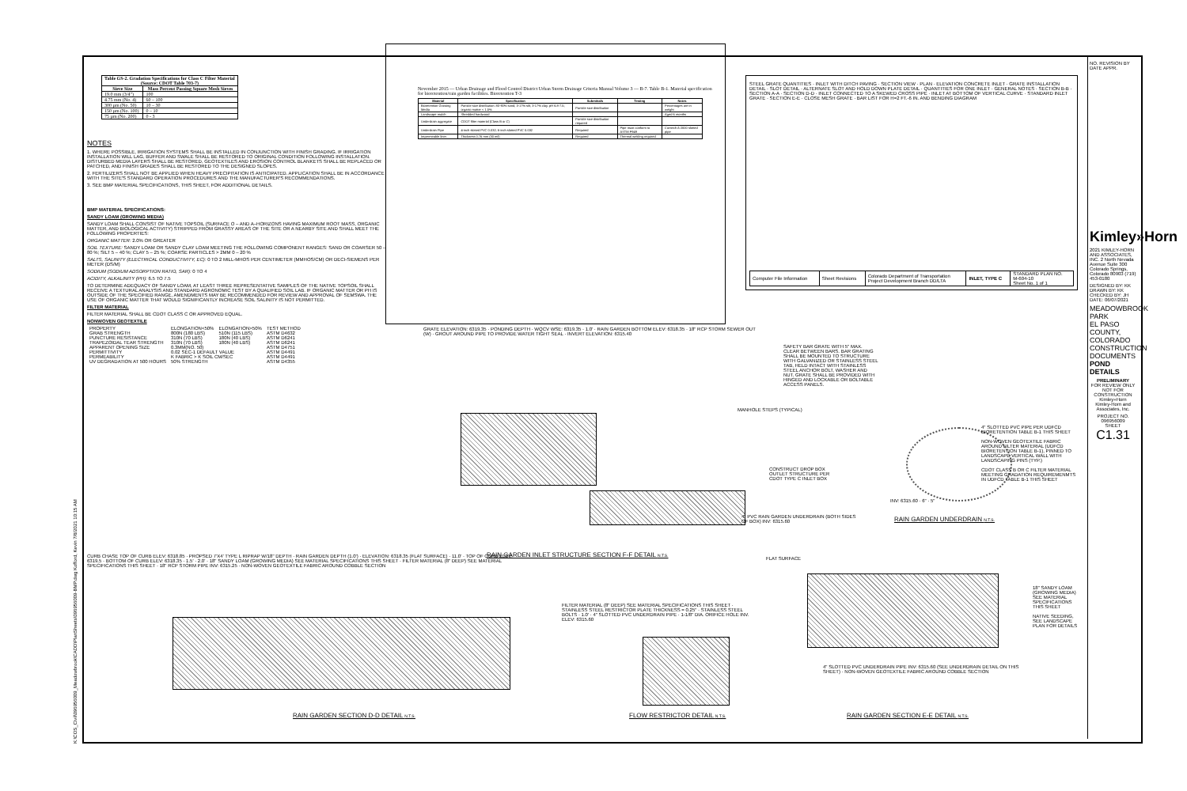| Table GS-2. Gradation Specifications for Class C Filter Material (Source: CDOT Table 703-7) | |
| --- | --- |
| Sieve Size | Mass Percent Passing Square Mesh Sieves |
| 19.0 mm (3/4") | 100 |
| 4.75 mm (No. 4) | 60 – 100 |
| 300 µm (No. 50) | 10 – 30 |
| 150 µm (No. 100) | 0 – 10 |
| 75 µm (No. 200) | 0 - 3 |
NOTES
1. WHERE POSSIBLE, IRRIGATION SYSTEMS SHALL BE INSTALLED IN CONJUNCTION WITH FINISH GRADING. IF IRRIGATION INSTALLATION WILL LAG, BUFFER AND SWALE SHALL BE RESTORED TO ORIGINAL CONDITION FOLLOWING INSTALLATION. DISTURBED MEDIA LAYERS SHALL BE RESTORED, GEOTEXTILES AND EROSION CONTROL BLANKETS SHALL BE REPLACED OR PATCHED, AND FINISH GRADES SHALL BE RESTORED TO THE DESIGNED SLOPES.
2. FERTILIZERS SHALL NOT BE APPLIED WHEN HEAVY PRECIPITATION IS ANTICIPATED. APPLICATION SHALL BE IN ACCORDANCE WITH THE SITE'S STANDARD OPERATION PROCEDURES AND THE MANUFACTURER'S RECOMMENDATIONS.
3. SEE BMP MATERIAL SPECIFICATIONS, THIS SHEET, FOR ADDITIONAL DETAILS.
BMP MATERIAL SPECIFICATIONS:
SANDY LOAM (GROWING MEDIA)
SANDY LOAM SHALL CONSIST OF NATIVE TOPSOIL (SURFACE O – AND A–HORIZONS HAVING MAXIMUM ROOT MASS, ORGANIC MATTER, AND BIOLOGICAL ACTIVITY) STRIPPED FROM GRASSY AREAS OF THE SITE OR A NEARBY SITE AND SHALL MEET THE FOLLOWING PROPERTIES:
ORGANIC MATTER: 2.0% OR GREATER
SOIL TEXTURE: SANDY LOAM OR SANDY CLAY LOAM MEETING THE FOLLOWING COMPONENT RANGES: SAND OR COARSER 50 – 80 %; SILT 5 – 40 %; CLAY 5 – 25 %; COARSE PARTICLES > 2MM 0 – 20 %
SALTS, SALINITY (ELECTRICAL CONDUCTIVITY, EC): 0 TO 2 MILL-MHOS PER CENTIMETER (MMHOS/CM) OR DECI-SIEMENS PER METER (DS/M)
SODIUM (SODIUM ADSORPTION RATIO, SAR): 0 TO 4
ACIDITY, ALKALINITY (PH): 6.5 TO 7.5
TO DETERMINE ADEQUACY OF SANDY LOAM, AT LEAST THREE REPRESENTATIVE SAMPLES OF THE NATIVE TOPSOIL SHALL RECEIVE A TEXTURAL ANALYSIS AND STANDARD AGRONOMIC TEST BY A QUALIFIED SOIL LAB. IF ORGANIC MATTER OR PH IS OUTSIDE OF THE SPECIFIED RANGE, AMENDMENTS MAY BE RECOMMENDED FOR REVIEW AND APPROVAL OF SEMSWA. THE USE OF ORGANIC MATTER THAT WOULD SIGNIFICANTLY INCREASE SOIL SALINITY IS NOT PERMITTED.
FILTER MATERIAL
FILTER MATERIAL SHALL BE CDOT CLASS C OR APPROVED EQUAL.
NONWOVEN GEOTEXTILE
| PROPERTY | ELONGATION<50% | ELONGATION>50% | TEST METHOD |
| GRAB STRENGTH | 800N (180 LBS) | 510N (115 LBS) | ASTM D4632 |
| PUNCTURE RESISTANCE | 310N (70 LBS) | 180N (40 LBS) | ASTM D6241 |
| TRAPEZOIDAL TEAR STRENGTH | 310N (70 LBS) | 180N (40 LBS) | ASTM D6241 |
| APPARENT OPENING SIZE | 0.3MM(NO. 50) | | ASTM D4751 |
| PERMITTIVITY | 0.02 SEC-1 DEFAULT VALUE | | ASTM D4491 |
| PERMEABILITY | K FABRIC > K SOIL CM/SEC | | ASTM D4491 |
| UV DEGRADATION AT 500 HOURS | 50% STRENGTH | | ASTM D4355 |
November 2015 — Urban Drainage and Flood Control District Urban Storm Drainage Criteria Manual Volume 3 — B-7. Table B-1. Material specification for bioretention/rain garden facilities. Bioretention T-3
| Material | Specification | Submittals | Testing | Notes |
| --- | --- | --- | --- | --- |
| Bioretention Growing Media | Particle size distribution: 80-90% sand; 3-17% silt; 3-17% clay. pH 6.8-7.5; organic matter < 1.5% | Particle size distribution | | Percentages are in weight |
| Landscape mulch | Shredded hardwood | | | Aged 6 months |
| Underdrain aggregate | CDOT filter material (Class B or C) | Particle size distribution required | | |
| Underdrain Pipe | 4-inch slotted PVC 0.032; 6-inch slotted PVC 0.032 | Required | Pipe must conform to ASTM F949 | Contech A-2000 slotted pipe |
| Impermeable liner | Thickness 0.76 mm (30 mil) | Required | Thermal welding required | |
STEEL GRATE QUANTITIES · INLET WITH DITCH PAVING · SECTION VIEW · PLAN · ELEVATION CONCRETE INLET · GRATE INSTALLATION DETAIL · SLOT DETAIL · ALTERNATE SLOT AND HOLD DOWN PLATE DETAIL · QUANTITIES FOR ONE INLET · GENERAL NOTES · SECTION B-B · SECTION A-A · SECTION D-D · INLET CONNECTED TO A SKEWED CROSS PIPE · INLET AT BOTTOM OF VERTICAL CURVE · STANDARD INLET GRATE · SECTION E-E · CLOSE MESH GRATE · BAR LIST FOR H=2 FT.-6 IN. AND BENDING DIAGRAM
| Computer File Information | Sheet Revisions | Colorado Department of Transportation Project Development Branch DD/LTA | INLET, TYPE C | STANDARD PLAN NO. M-604-10 Sheet No. 1 of 1 |
GRATE ELEVATION: 6319.35 · PONDING DEPTH · WQCV WSE: 6319.35 · 1.0' · RAIN GARDEN BOTTOM ELEV: 6318.35 · 18" RCP STORM SEWER OUT (W) · GROUT AROUND PIPE TO PROVIDE WATER TIGHT SEAL · INVERT ELEVATION: 6315.40
SAFETY BAR GRATE WITH 5" MAX. CLEAR BETWEEN BARS. BAR GRATING SHALL BE MOUNTED TO STRUCTURE WITH GALVANIZED OR STAINLESS STEEL TAB, HELD INTACT WITH STAINLESS STEEL ANCHOR BOLT, WASHER AND NUT. GRATE SHALL BE PROVIDED WITH HINGED AND LOCKABLE OR BOLTABLE ACCESS PANELS.
MANHOLE STEPS (TYPICAL)
CONSTRUCT DROP BOX OUTLET STRUCTURE PER CDOT TYPE C INLET BOX
4" PVC RAIN GARDEN UNDERDRAIN (BOTH SIDES OF BOX) INV: 6315.60
RAIN GARDEN INLET STRUCTURE SECTION F-F DETAIL N.T.S.
4" SLOTTED PVC PIPE PER UDFCD BIORETENTION TABLE B-1 THIS SHEET
NON-WOVEN GEOTEXTILE FABRIC AROUND FILTER MATERIAL (UDFCD BIORETENTION TABLE B-1), PINNED TO LANDSCAPE VERTICAL WALL WITH LANDSCAPING PINS (TYP.)
CDOT CLASS B OR C FILTER MATERIAL MEETING GRADATION REQUIREMENMTS IN UDFCD TABLE B-1 THIS SHEET
INV: 6315.60 · 6" · 5"
RAIN GARDEN UNDERDRAIN N.T.S.
CURB CHASE TOP OF CURB ELEV: 6318.85 · PROPSED 7'X4' TYPE L RIPRAP W/18" DEPTH · RAIN GARDEN DEPTH (1.0') · ELEVATION: 6318.35 (FLAT SURFACE) · 11.0' · TOP OF CURB ELEV: 6319.5 · BOTTOM OF CURB ELEV: 6318.35 · 1.5' · 2.0' · 18" SANDY LOAM (GROWING MEDIA) SEE MATERIAL SPECIFICATIONS THIS SHEET · FILTER MATERIAL (8" DEEP) SEE MATERIAL SPECIFICATIONS THIS SHEET · 18" RCP STORM PIPE INV: 6315.25 · NON-WOVEN GEOTEXTILE FABRIC AROUND COBBLE SECTION
RAIN GARDEN SECTION D-D DETAIL N.T.S.
FILTER MATERIAL (8" DEEP) SEE MATERIAL SPECIFICATIONS THIS SHEET · STAINLESS STEEL RESTRICTOR PLATE THICKNESS = 0.25" · STAINLESS STEEL BOLTS · 1.0' · 4" SLOTTED PVC UNDERDRAIN PIPE · 1-1/8" DIA. ORIFICE HOLE INV. ELEV: 6315.60
FLOW RESTRICTOR DETAIL N.T.S.
FLAT SURFACE
18" SANDY LOAM (GROWING MEDIA) SEE MATERIAL SPECIFICATIONS THIS SHEET
NATIVE SEEDING, SEE LANDSCAPE PLAN FOR DETAILS
4" SLOTTED PVC UNDERDRAIN PIPE INV: 6315.60 (SEE UNDERDRAIN DETAIL ON THIS SHEET) · NON-WOVEN GEOTEXTILE FABRIC AROUND COBBLE SECTION
RAIN GARDEN SECTION E-E DETAIL N.T.S.
K:\COS_Civil\096956009_Meadowbrook\CADD\PlanSheets\096956009-BMP.dwg Kofford, Kevin 7/8/2021 10:15 AM
NO. REVISION BY DATE APPR.
Kimley»Horn
2021 KIMLEY-HORN AND ASSOCIATES, INC. 2 North Nevada Avenue Suite 300 Colorado Springs, Colorado 80903 (719) 453-0180
DESIGNED BY: KK
DRAWN BY: KK
CHECKED BY: JH
DATE: 06/07/2021
MEADOWBROOK PARK
EL PASO COUNTY, COLORADO
CONSTRUCTION DOCUMENTS
POND DETAILS
PRELIMINARY
FOR REVIEW ONLY NOT FOR CONSTRUCTION
Kimley»Horn
Kimley-Horn and Associates, Inc.
PROJECT NO.
096956009
SHEET
C1.31